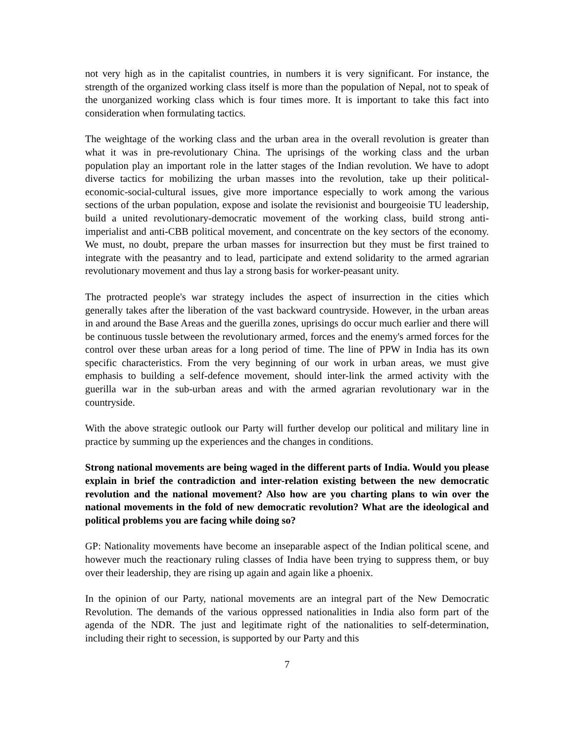not very high as in the capitalist countries, in numbers it is very significant. For instance, the strength of the organized working class itself is more than the population of Nepal, not to speak of the unorganized working class which is four times more. It is important to take this fact into consideration when formulating tactics.
The weightage of the working class and the urban area in the overall revolution is greater than what it was in pre-revolutionary China. The uprisings of the working class and the urban population play an important role in the latter stages of the Indian revolution. We have to adopt diverse tactics for mobilizing the urban masses into the revolution, take up their political-economic-social-cultural issues, give more importance especially to work among the various sections of the urban population, expose and isolate the revisionist and bourgeoisie TU leadership, build a united revolutionary-democratic movement of the working class, build strong anti-imperialist and anti-CBB political movement, and concentrate on the key sectors of the economy. We must, no doubt, prepare the urban masses for insurrection but they must be first trained to integrate with the peasantry and to lead, participate and extend solidarity to the armed agrarian revolutionary movement and thus lay a strong basis for worker-peasant unity.
The protracted people's war strategy includes the aspect of insurrection in the cities which generally takes after the liberation of the vast backward countryside. However, in the urban areas in and around the Base Areas and the guerilla zones, uprisings do occur much earlier and there will be continuous tussle between the revolutionary armed, forces and the enemy's armed forces for the control over these urban areas for a long period of time. The line of PPW in India has its own specific characteristics. From the very beginning of our work in urban areas, we must give emphasis to building a self-defence movement, should inter-link the armed activity with the guerilla war in the sub-urban areas and with the armed agrarian revolutionary war in the countryside.
With the above strategic outlook our Party will further develop our political and military line in practice by summing up the experiences and the changes in conditions.
Strong national movements are being waged in the different parts of India. Would you please explain in brief the contradiction and inter-relation existing between the new democratic revolution and the national movement? Also how are you charting plans to win over the national movements in the fold of new democratic revolution? What are the ideological and political problems you are facing while doing so?
GP: Nationality movements have become an inseparable aspect of the Indian political scene, and however much the reactionary ruling classes of India have been trying to suppress them, or buy over their leadership, they are rising up again and again like a phoenix.
In the opinion of our Party, national movements are an integral part of the New Democratic Revolution. The demands of the various oppressed nationalities in India also form part of the agenda of the NDR. The just and legitimate right of the nationalities to self-determination, including their right to secession, is supported by our Party and this
7